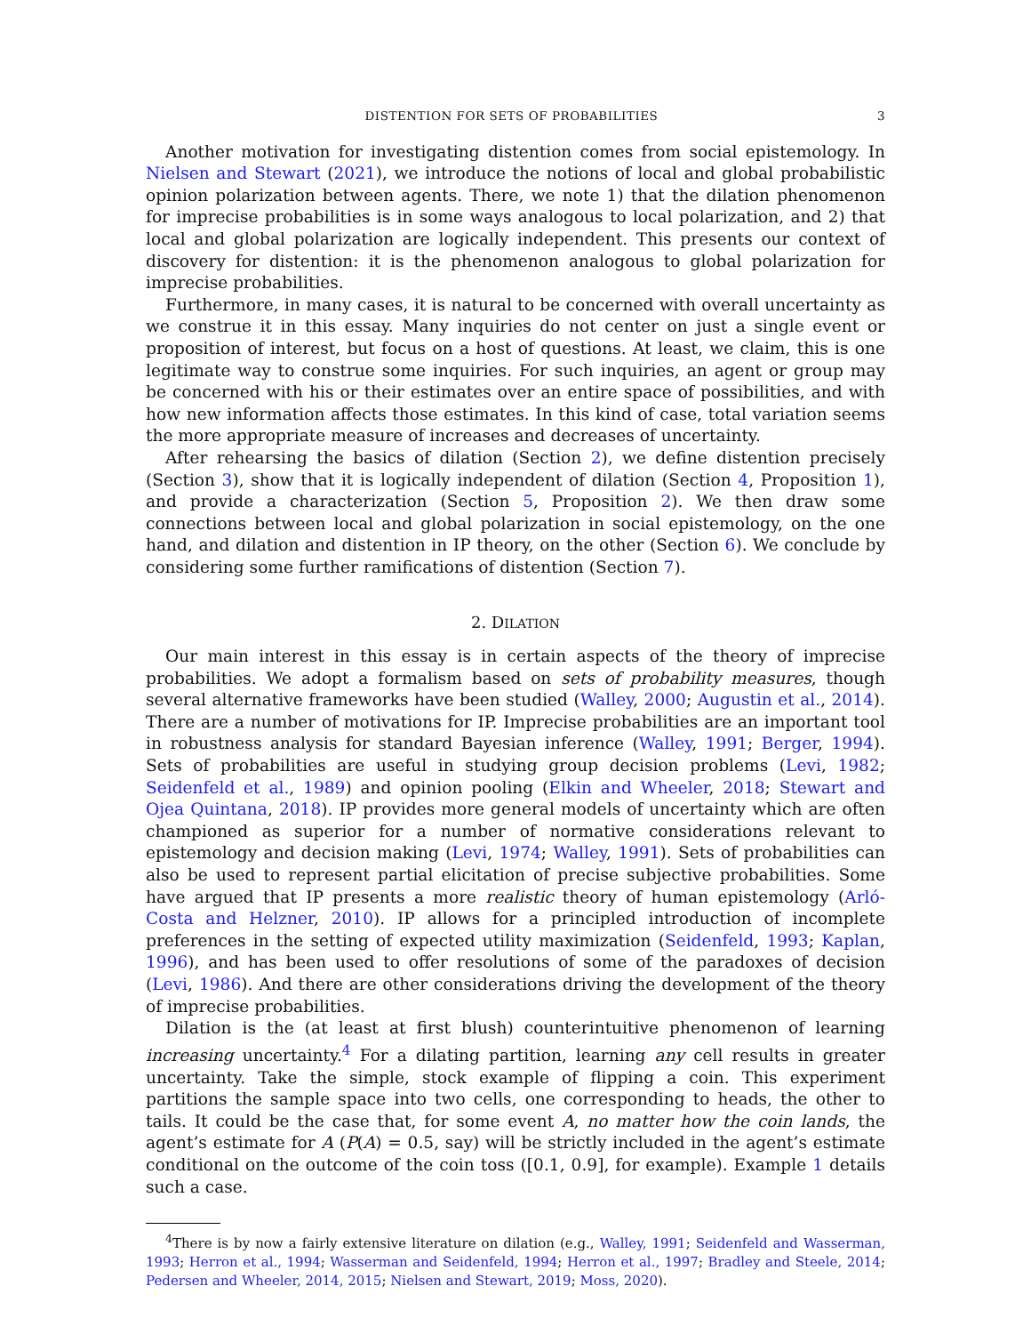DISTENTION FOR SETS OF PROBABILITIES 3
Another motivation for investigating distention comes from social epistemology. In Nielsen and Stewart (2021), we introduce the notions of local and global probabilistic opinion polarization between agents. There, we note 1) that the dilation phenomenon for imprecise probabilities is in some ways analogous to local polarization, and 2) that local and global polarization are logically independent. This presents our context of discovery for distention: it is the phenomenon analogous to global polarization for imprecise probabilities.
Furthermore, in many cases, it is natural to be concerned with overall uncertainty as we construe it in this essay. Many inquiries do not center on just a single event or proposition of interest, but focus on a host of questions. At least, we claim, this is one legitimate way to construe some inquiries. For such inquiries, an agent or group may be concerned with his or their estimates over an entire space of possibilities, and with how new information affects those estimates. In this kind of case, total variation seems the more appropriate measure of increases and decreases of uncertainty.
After rehearsing the basics of dilation (Section 2), we define distention precisely (Section 3), show that it is logically independent of dilation (Section 4, Proposition 1), and provide a characterization (Section 5, Proposition 2). We then draw some connections between local and global polarization in social epistemology, on the one hand, and dilation and distention in IP theory, on the other (Section 6). We conclude by considering some further ramifications of distention (Section 7).
2. DILATION
Our main interest in this essay is in certain aspects of the theory of imprecise probabilities. We adopt a formalism based on sets of probability measures, though several alternative frameworks have been studied (Walley, 2000; Augustin et al., 2014). There are a number of motivations for IP. Imprecise probabilities are an important tool in robustness analysis for standard Bayesian inference (Walley, 1991; Berger, 1994). Sets of probabilities are useful in studying group decision problems (Levi, 1982; Seidenfeld et al., 1989) and opinion pooling (Elkin and Wheeler, 2018; Stewart and Ojea Quintana, 2018). IP provides more general models of uncertainty which are often championed as superior for a number of normative considerations relevant to epistemology and decision making (Levi, 1974; Walley, 1991). Sets of probabilities can also be used to represent partial elicitation of precise subjective probabilities. Some have argued that IP presents a more realistic theory of human epistemology (Arló-Costa and Helzner, 2010). IP allows for a principled introduction of incomplete preferences in the setting of expected utility maximization (Seidenfeld, 1993; Kaplan, 1996), and has been used to offer resolutions of some of the paradoxes of decision (Levi, 1986). And there are other considerations driving the development of the theory of imprecise probabilities.
Dilation is the (at least at first blush) counterintuitive phenomenon of learning increasing uncertainty.<sup>4</sup> For a dilating partition, learning any cell results in greater uncertainty. Take the simple, stock example of flipping a coin. This experiment partitions the sample space into two cells, one corresponding to heads, the other to tails. It could be the case that, for some event A, no matter how the coin lands, the agent’s estimate for A (P(A) = 0.5, say) will be strictly included in the agent’s estimate conditional on the outcome of the coin toss ([0.1, 0.9], for example). Example 1 details such a case.
<sup>4</sup> There is by now a fairly extensive literature on dilation (e.g., Walley, 1991; Seidenfeld and Wasserman, 1993; Herron et al., 1994; Wasserman and Seidenfeld, 1994; Herron et al., 1997; Bradley and Steele, 2014; Pedersen and Wheeler, 2014, 2015; Nielsen and Stewart, 2019; Moss, 2020).